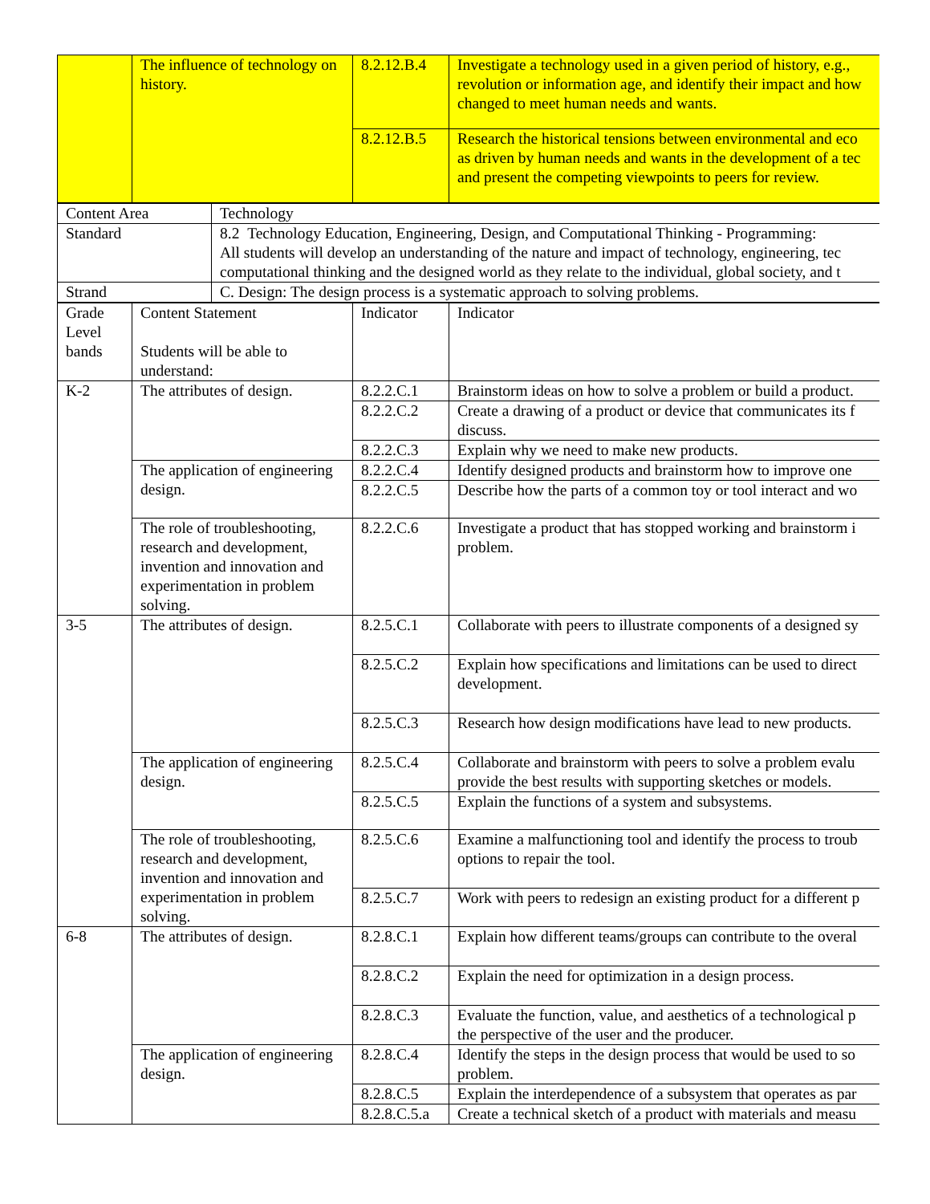| | The influence of technology on history. | 8.2.12.B.4 | Investigate a technology used in a given period of history, e.g., revolution or information age, and identify their impact and how changed to meet human needs and wants. |
| | | 8.2.12.B.5 | Research the historical tensions between environmental and eco as driven by human needs and wants in the development of a tec and present the competing viewpoints to peers for review. |
| Content Area | Technology |
| Standard | 8.2 Technology Education, Engineering, Design, and Computational Thinking - Programming: All students will develop an understanding of the nature and impact of technology, engineering, tec computational thinking and the designed world as they relate to the individual, global society, and t |
| Strand | C. Design: The design process is a systematic approach to solving problems. |
| Grade Level bands | Content Statement Students will be able to understand: | Indicator | Indicator |
| K-2 | The attributes of design. | 8.2.2.C.1 | Brainstorm ideas on how to solve a problem or build a product. |
| | | 8.2.2.C.2 | Create a drawing of a product or device that communicates its f discuss. |
| | | 8.2.2.C.3 | Explain why we need to make new products. |
| | The application of engineering design. | 8.2.2.C.4 | Identify designed products and brainstorm how to improve one |
| | | 8.2.2.C.5 | Describe how the parts of a common toy or tool interact and wo |
| | The role of troubleshooting, research and development, invention and innovation and experimentation in problem solving. | 8.2.2.C.6 | Investigate a product that has stopped working and brainstorm i problem. |
| 3-5 | The attributes of design. | 8.2.5.C.1 | Collaborate with peers to illustrate components of a designed sy |
| | | 8.2.5.C.2 | Explain how specifications and limitations can be used to direct development. |
| | | 8.2.5.C.3 | Research how design modifications have lead to new products. |
| | The application of engineering design. | 8.2.5.C.4 | Collaborate and brainstorm with peers to solve a problem evalu provide the best results with supporting sketches or models. |
| | | 8.2.5.C.5 | Explain the functions of a system and subsystems. |
| | The role of troubleshooting, research and development, invention and innovation and experimentation in problem solving. | 8.2.5.C.6 | Examine a malfunctioning tool and identify the process to troub options to repair the tool. |
| | | 8.2.5.C.7 | Work with peers to redesign an existing product for a different p |
| 6-8 | The attributes of design. | 8.2.8.C.1 | Explain how different teams/groups can contribute to the overal |
| | | 8.2.8.C.2 | Explain the need for optimization in a design process. |
| | | 8.2.8.C.3 | Evaluate the function, value, and aesthetics of a technological p the perspective of the user and the producer. |
| | The application of engineering design. | 8.2.8.C.4 | Identify the steps in the design process that would be used to so problem. |
| | | 8.2.8.C.5 | Explain the interdependence of a subsystem that operates as par |
| | | 8.2.8.C.5.a | Create a technical sketch of a product with materials and measu |